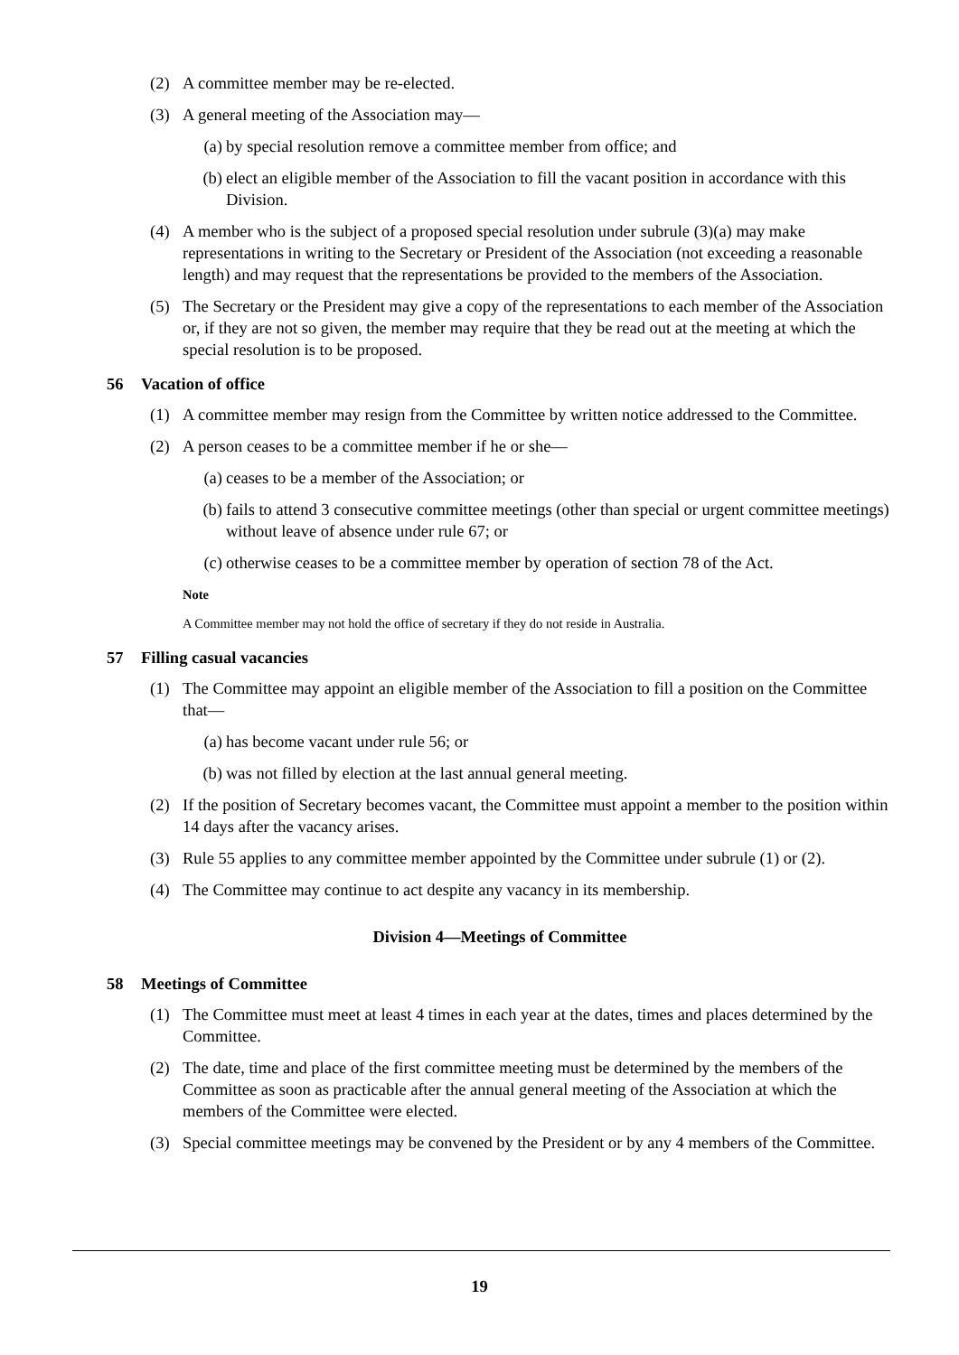(2) A committee member may be re-elected.
(3) A general meeting of the Association may—
(a) by special resolution remove a committee member from office; and
(b) elect an eligible member of the Association to fill the vacant position in accordance with this Division.
(4) A member who is the subject of a proposed special resolution under subrule (3)(a) may make representations in writing to the Secretary or President of the Association (not exceeding a reasonable length) and may request that the representations be provided to the members of the Association.
(5) The Secretary or the President may give a copy of the representations to each member of the Association or, if they are not so given, the member may require that they be read out at the meeting at which the special resolution is to be proposed.
56 Vacation of office
(1) A committee member may resign from the Committee by written notice addressed to the Committee.
(2) A person ceases to be a committee member if he or she—
(a) ceases to be a member of the Association; or
(b) fails to attend 3 consecutive committee meetings (other than special or urgent committee meetings) without leave of absence under rule 67; or
(c) otherwise ceases to be a committee member by operation of section 78 of the Act.
Note
A Committee member may not hold the office of secretary if they do not reside in Australia.
57 Filling casual vacancies
(1) The Committee may appoint an eligible member of the Association to fill a position on the Committee that—
(a) has become vacant under rule 56; or
(b) was not filled by election at the last annual general meeting.
(2) If the position of Secretary becomes vacant, the Committee must appoint a member to the position within 14 days after the vacancy arises.
(3) Rule 55 applies to any committee member appointed by the Committee under subrule (1) or (2).
(4) The Committee may continue to act despite any vacancy in its membership.
Division 4—Meetings of Committee
58 Meetings of Committee
(1) The Committee must meet at least 4 times in each year at the dates, times and places determined by the Committee.
(2) The date, time and place of the first committee meeting must be determined by the members of the Committee as soon as practicable after the annual general meeting of the Association at which the members of the Committee were elected.
(3) Special committee meetings may be convened by the President or by any 4 members of the Committee.
19